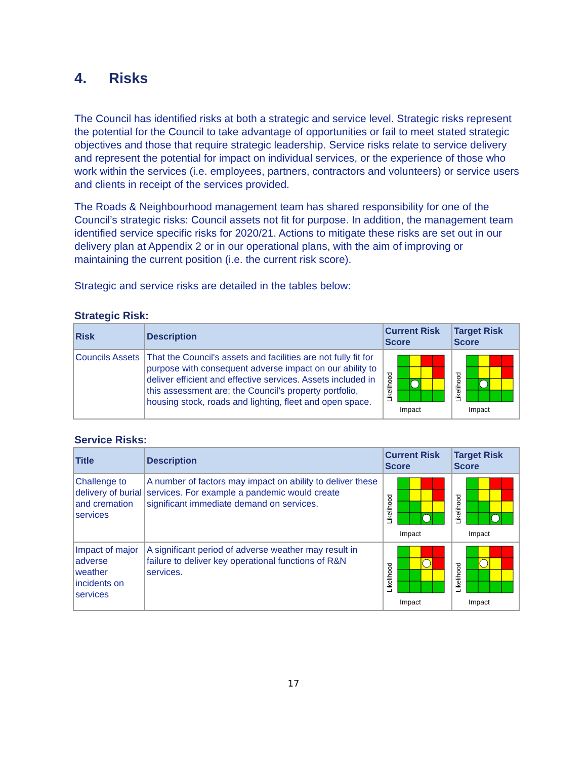4. Risks
The Council has identified risks at both a strategic and service level. Strategic risks represent the potential for the Council to take advantage of opportunities or fail to meet stated strategic objectives and those that require strategic leadership. Service risks relate to service delivery and represent the potential for impact on individual services, or the experience of those who work within the services (i.e. employees, partners, contractors and volunteers) or service users and clients in receipt of the services provided.
The Roads & Neighbourhood management team has shared responsibility for one of the Council’s strategic risks: Council assets not fit for purpose. In addition, the management team identified service specific risks for 2020/21. Actions to mitigate these risks are set out in our delivery plan at Appendix 2 or in our operational plans, with the aim of improving or maintaining the current position (i.e. the current risk score).
Strategic and service risks are detailed in the tables below:
Strategic Risk:
| Risk | Description | Current Risk Score | Target Risk Score |
| --- | --- | --- | --- |
| Councils Assets | That the Council's assets and facilities are not fully fit for purpose with consequent adverse impact on our ability to deliver efficient and effective services. Assets included in this assessment are; the Council’s property portfolio, housing stock, roads and lighting, fleet and open space. | Likelihood Impact | Likelihood Impact |
Service Risks:
| Title | Description | Current Risk Score | Target Risk Score |
| --- | --- | --- | --- |
| Challenge to delivery of burial and cremation services | A number of factors may impact on ability to deliver these services. For example a pandemic would create significant immediate demand on services. | Likelihood Impact | Likelihood Impact |
| Impact of major adverse weather incidents on services | A significant period of adverse weather may result in failure to deliver key operational functions of R&N services. | Likelihood Impact | Likelihood Impact |
17